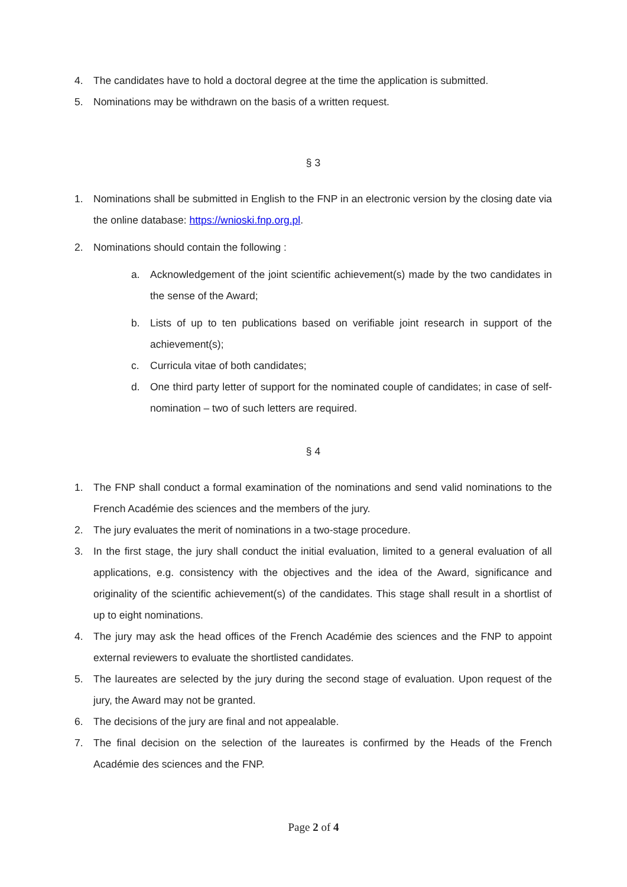4. The candidates have to hold a doctoral degree at the time the application is submitted.
5. Nominations may be withdrawn on the basis of a written request.
§ 3
1. Nominations shall be submitted in English to the FNP in an electronic version by the closing date via the online database: https://wnioski.fnp.org.pl.
2. Nominations should contain the following :
a. Acknowledgement of the joint scientific achievement(s) made by the two candidates in the sense of the Award;
b. Lists of up to ten publications based on verifiable joint research in support of the achievement(s);
c. Curricula vitae of both candidates;
d. One third party letter of support for the nominated couple of candidates; in case of self-nomination – two of such letters are required.
§ 4
1. The FNP shall conduct a formal examination of the nominations and send valid nominations to the French Académie des sciences and the members of the jury.
2. The jury evaluates the merit of nominations in a two-stage procedure.
3. In the first stage, the jury shall conduct the initial evaluation, limited to a general evaluation of all applications, e.g. consistency with the objectives and the idea of the Award, significance and originality of the scientific achievement(s) of the candidates. This stage shall result in a shortlist of up to eight nominations.
4. The jury may ask the head offices of the French Académie des sciences and the FNP to appoint external reviewers to evaluate the shortlisted candidates.
5. The laureates are selected by the jury during the second stage of evaluation. Upon request of the jury, the Award may not be granted.
6. The decisions of the jury are final and not appealable.
7. The final decision on the selection of the laureates is confirmed by the Heads of the French Académie des sciences and the FNP.
Page 2 of 4